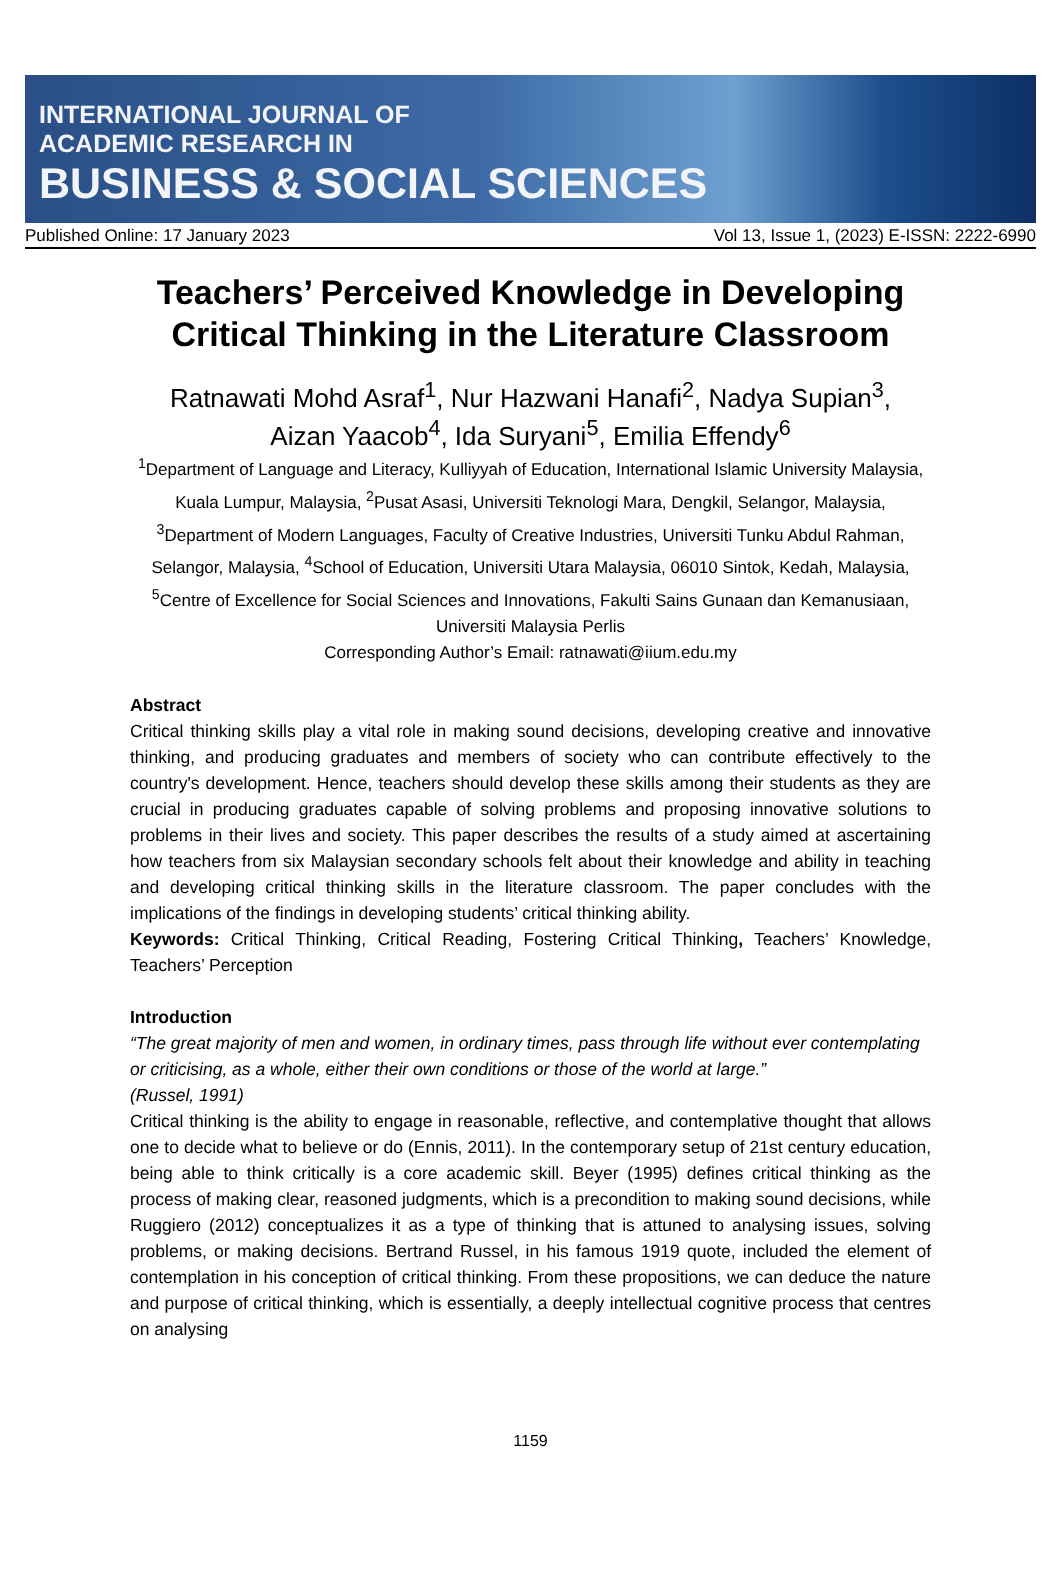INTERNATIONAL JOURNAL OF
ACADEMIC RESEARCH IN
BUSINESS & SOCIAL SCIENCES
Published Online: 17 January 2023 Vol 13, Issue 1, (2023) E-ISSN: 2222-6990
Teachers’ Perceived Knowledge in Developing
Critical Thinking in the Literature Classroom
Ratnawati Mohd Asraf<sup>1</sup>, Nur Hazwani Hanafi<sup>2</sup>, Nadya Supian<sup>3</sup>,
Aizan Yaacob<sup>4</sup>, Ida Suryani<sup>5</sup>, Emilia Effendy<sup>6</sup>
<sup>1</sup> Department of Language and Literacy, Kulliyyah of Education, International Islamic University Malaysia, Kuala Lumpur, Malaysia, <sup>2</sup>Pusat Asasi, Universiti Teknologi Mara, Dengkil, Selangor, Malaysia, <sup>3</sup>Department of Modern Languages, Faculty of Creative Industries, Universiti Tunku Abdul Rahman, Selangor, Malaysia, <sup>4</sup>School of Education, Universiti Utara Malaysia, 06010 Sintok, Kedah, Malaysia, <sup>5</sup>Centre of Excellence for Social Sciences and Innovations, Fakulti Sains Gunaan dan Kemanusiaan, Universiti Malaysia Perlis
Corresponding Author’s Email: ratnawati@iium.edu.my
Abstract
Critical thinking skills play a vital role in making sound decisions, developing creative and innovative thinking, and producing graduates and members of society who can contribute effectively to the country's development. Hence, teachers should develop these skills among their students as they are crucial in producing graduates capable of solving problems and proposing innovative solutions to problems in their lives and society. This paper describes the results of a study aimed at ascertaining how teachers from six Malaysian secondary schools felt about their knowledge and ability in teaching and developing critical thinking skills in the literature classroom. The paper concludes with the implications of the findings in developing students’ critical thinking ability.
Keywords: Critical Thinking, Critical Reading, Fostering Critical Thinking, Teachers’ Knowledge, Teachers’ Perception
Introduction
“The great majority of men and women, in ordinary times, pass through life without ever contemplating or criticising, as a whole, either their own conditions or those of the world at large.”
(Russel, 1991)
Critical thinking is the ability to engage in reasonable, reflective, and contemplative thought that allows one to decide what to believe or do (Ennis, 2011). In the contemporary setup of 21st century education, being able to think critically is a core academic skill. Beyer (1995) defines critical thinking as the process of making clear, reasoned judgments, which is a precondition to making sound decisions, while Ruggiero (2012) conceptualizes it as a type of thinking that is attuned to analysing issues, solving problems, or making decisions. Bertrand Russel, in his famous 1919 quote, included the element of contemplation in his conception of critical thinking. From these propositions, we can deduce the nature and purpose of critical thinking, which is essentially, a deeply intellectual cognitive process that centres on analysing
1159